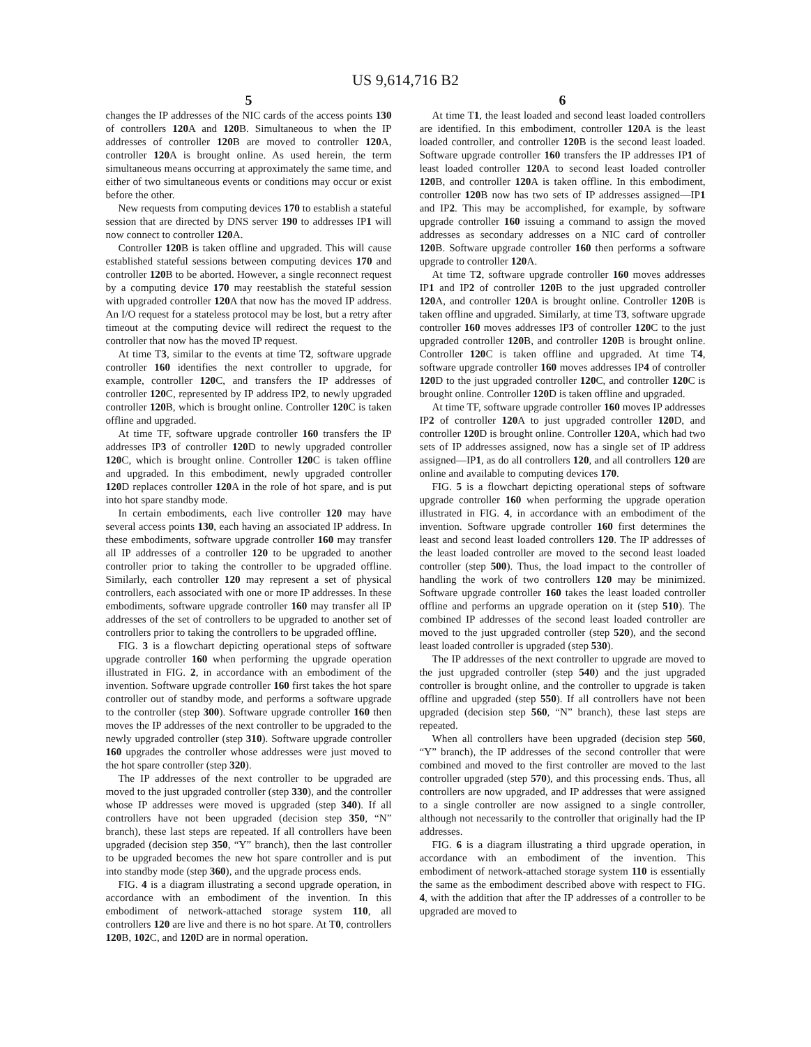US 9,614,716 B2
5
changes the IP addresses of the NIC cards of the access points 130 of controllers 120 A and 120 B. Simultaneous to when the IP addresses of controller 120 B are moved to controller 120 A, controller 120 A is brought online. As used herein, the term simultaneous means occurring at approximately the same time, and either of two simultaneous events or conditions may occur or exist before the other.
New requests from computing devices 170 to establish a stateful session that are directed by DNS server 190 to addresses IP1 will now connect to controller 120 A.
Controller 120 B is taken offline and upgraded. This will cause established stateful sessions between computing devices 170 and controller 120 B to be aborted. However, a single reconnect request by a computing device 170 may reestablish the stateful session with upgraded controller 120 A that now has the moved IP address. An I/O request for a stateless protocol may be lost, but a retry after timeout at the computing device will redirect the request to the controller that now has the moved IP request.
At time T3, similar to the events at time T2, software upgrade controller 160 identifies the next controller to upgrade, for example, controller 120 C, and transfers the IP addresses of controller 120 C, represented by IP address IP2, to newly upgraded controller 120 B, which is brought online. Controller 120 C is taken offline and upgraded.
At time TF, software upgrade controller 160 transfers the IP addresses IP3 of controller 120 D to newly upgraded controller 120 C, which is brought online. Controller 120 C is taken offline and upgraded. In this embodiment, newly upgraded controller 120 D replaces controller 120 A in the role of hot spare, and is put into hot spare standby mode.
In certain embodiments, each live controller 120 may have several access points 130, each having an associated IP address. In these embodiments, software upgrade controller 160 may transfer all IP addresses of a controller 120 to be upgraded to another controller prior to taking the controller to be upgraded offline. Similarly, each controller 120 may represent a set of physical controllers, each associated with one or more IP addresses. In these embodiments, software upgrade controller 160 may transfer all IP addresses of the set of controllers to be upgraded to another set of controllers prior to taking the controllers to be upgraded offline.
FIG. 3 is a flowchart depicting operational steps of software upgrade controller 160 when performing the upgrade operation illustrated in FIG. 2, in accordance with an embodiment of the invention. Software upgrade controller 160 first takes the hot spare controller out of standby mode, and performs a software upgrade to the controller (step 300). Software upgrade controller 160 then moves the IP addresses of the next controller to be upgraded to the newly upgraded controller (step 310). Software upgrade controller 160 upgrades the controller whose addresses were just moved to the hot spare controller (step 320).
The IP addresses of the next controller to be upgraded are moved to the just upgraded controller (step 330), and the controller whose IP addresses were moved is upgraded (step 340). If all controllers have not been upgraded (decision step 350, “N” branch), these last steps are repeated. If all controllers have been upgraded (decision step 350, “Y” branch), then the last controller to be upgraded becomes the new hot spare controller and is put into standby mode (step 360), and the upgrade process ends.
FIG. 4 is a diagram illustrating a second upgrade operation, in accordance with an embodiment of the invention. In this embodiment of network-attached storage system 110, all controllers 120 are live and there is no hot spare. At T0, controllers 120 B, 102 C, and 120 D are in normal operation.
6
At time T1, the least loaded and second least loaded controllers are identified. In this embodiment, controller 120 A is the least loaded controller, and controller 120 B is the second least loaded. Software upgrade controller 160 transfers the IP addresses IP1 of least loaded controller 120 A to second least loaded controller 120 B, and controller 120 A is taken offline. In this embodiment, controller 120 B now has two sets of IP addresses assigned—IP1 and IP2. This may be accomplished, for example, by software upgrade controller 160 issuing a command to assign the moved addresses as secondary addresses on a NIC card of controller 120 B. Software upgrade controller 160 then performs a software upgrade to controller 120 A.
At time T2, software upgrade controller 160 moves addresses IP1 and IP2 of controller 120 B to the just upgraded controller 120 A, and controller 120 A is brought online. Controller 120 B is taken offline and upgraded. Similarly, at time T3, software upgrade controller 160 moves addresses IP3 of controller 120 C to the just upgraded controller 120 B, and controller 120 B is brought online. Controller 120 C is taken offline and upgraded. At time T4, software upgrade controller 160 moves addresses IP4 of controller 120 D to the just upgraded controller 120 C, and controller 120 C is brought online. Controller 120 D is taken offline and upgraded.
At time TF, software upgrade controller 160 moves IP addresses IP2 of controller 120 A to just upgraded controller 120 D, and controller 120 D is brought online. Controller 120 A, which had two sets of IP addresses assigned, now has a single set of IP address assigned—IP1, as do all controllers 120, and all controllers 120 are online and available to computing devices 170.
FIG. 5 is a flowchart depicting operational steps of software upgrade controller 160 when performing the upgrade operation illustrated in FIG. 4, in accordance with an embodiment of the invention. Software upgrade controller 160 first determines the least and second least loaded controllers 120. The IP addresses of the least loaded controller are moved to the second least loaded controller (step 500). Thus, the load impact to the controller of handling the work of two controllers 120 may be minimized. Software upgrade controller 160 takes the least loaded controller offline and performs an upgrade operation on it (step 510). The combined IP addresses of the second least loaded controller are moved to the just upgraded controller (step 520), and the second least loaded controller is upgraded (step 530).
The IP addresses of the next controller to upgrade are moved to the just upgraded controller (step 540) and the just upgraded controller is brought online, and the controller to upgrade is taken offline and upgraded (step 550). If all controllers have not been upgraded (decision step 560, “N” branch), these last steps are repeated.
When all controllers have been upgraded (decision step 560, “Y” branch), the IP addresses of the second controller that were combined and moved to the first controller are moved to the last controller upgraded (step 570), and this processing ends. Thus, all controllers are now upgraded, and IP addresses that were assigned to a single controller are now assigned to a single controller, although not necessarily to the controller that originally had the IP addresses.
FIG. 6 is a diagram illustrating a third upgrade operation, in accordance with an embodiment of the invention. This embodiment of network-attached storage system 110 is essentially the same as the embodiment described above with respect to FIG. 4, with the addition that after the IP addresses of a controller to be upgraded are moved to